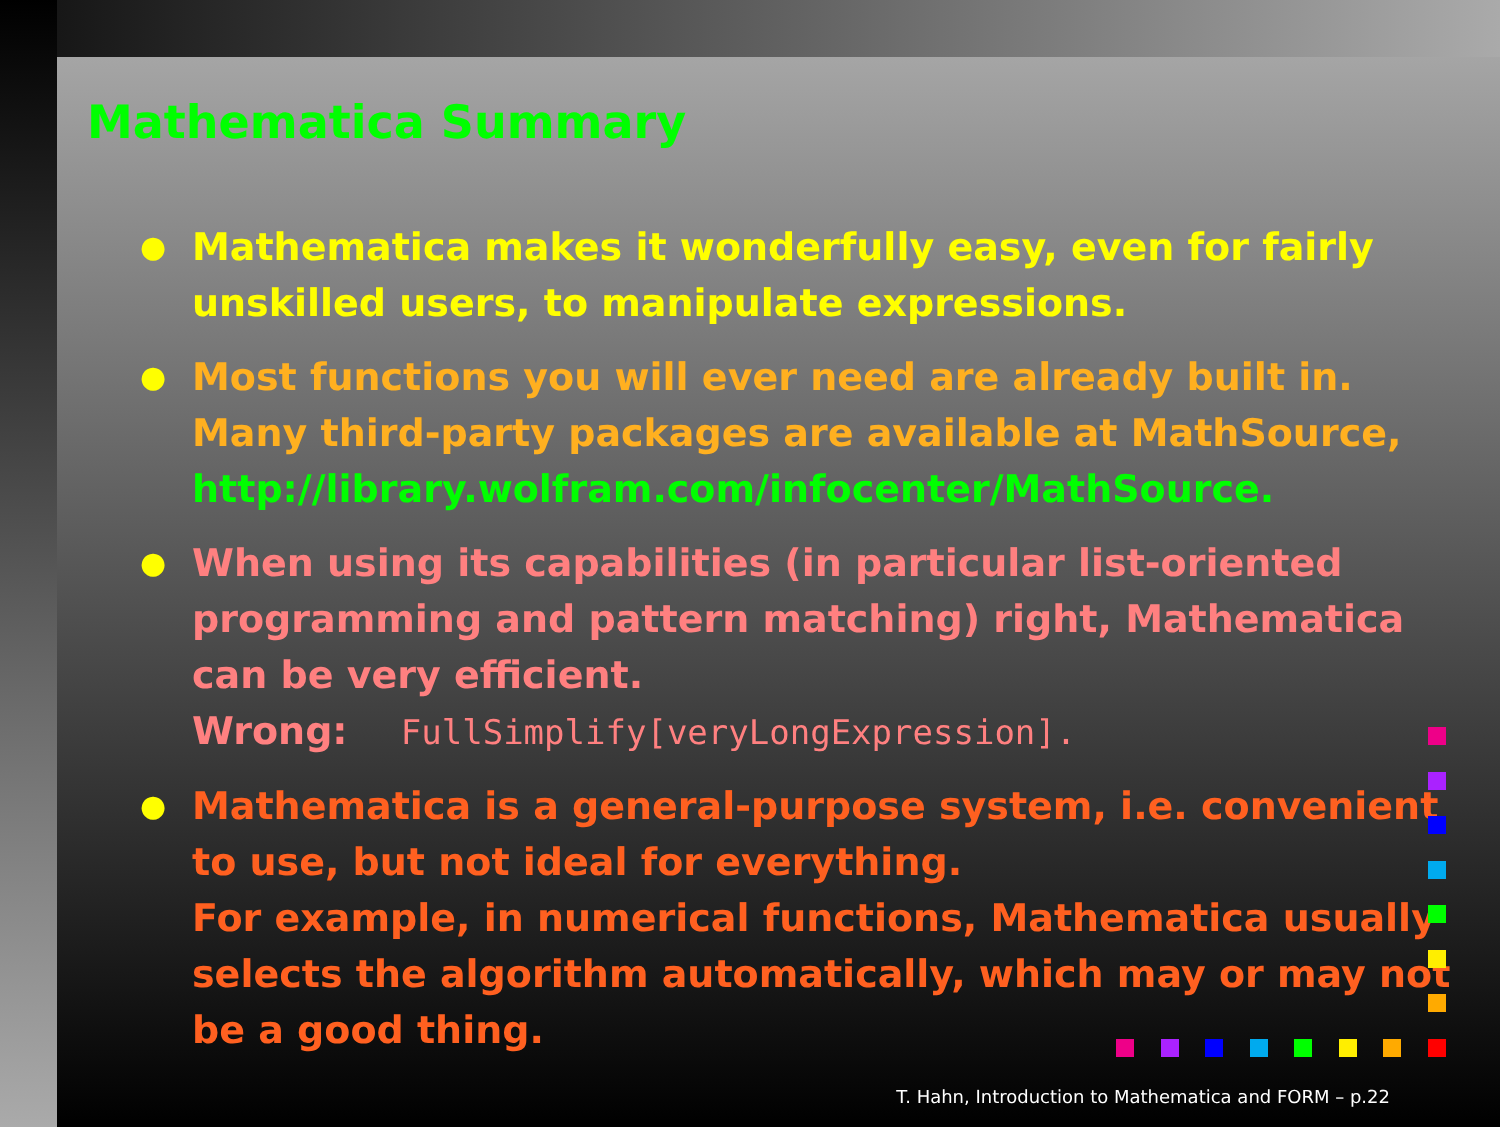Mathematica Summary
● Mathematica makes it wonderfully easy, even for fairly unskilled users, to manipulate expressions.
● Most functions you will ever need are already built in. Many third-party packages are available at MathSource, http://library.wolfram.com/infocenter/MathSource.
● When using its capabilities (in particular list-oriented programming and pattern matching) right, Mathematica can be very efficient.
Wrong: FullSimplify[veryLongExpression].
● Mathematica is a general-purpose system, i.e. convenient to use, but not ideal for everything.
For example, in numerical functions, Mathematica usually selects the algorithm automatically, which may or may not be a good thing.
T. Hahn, Introduction to Mathematica and FORM – p.22